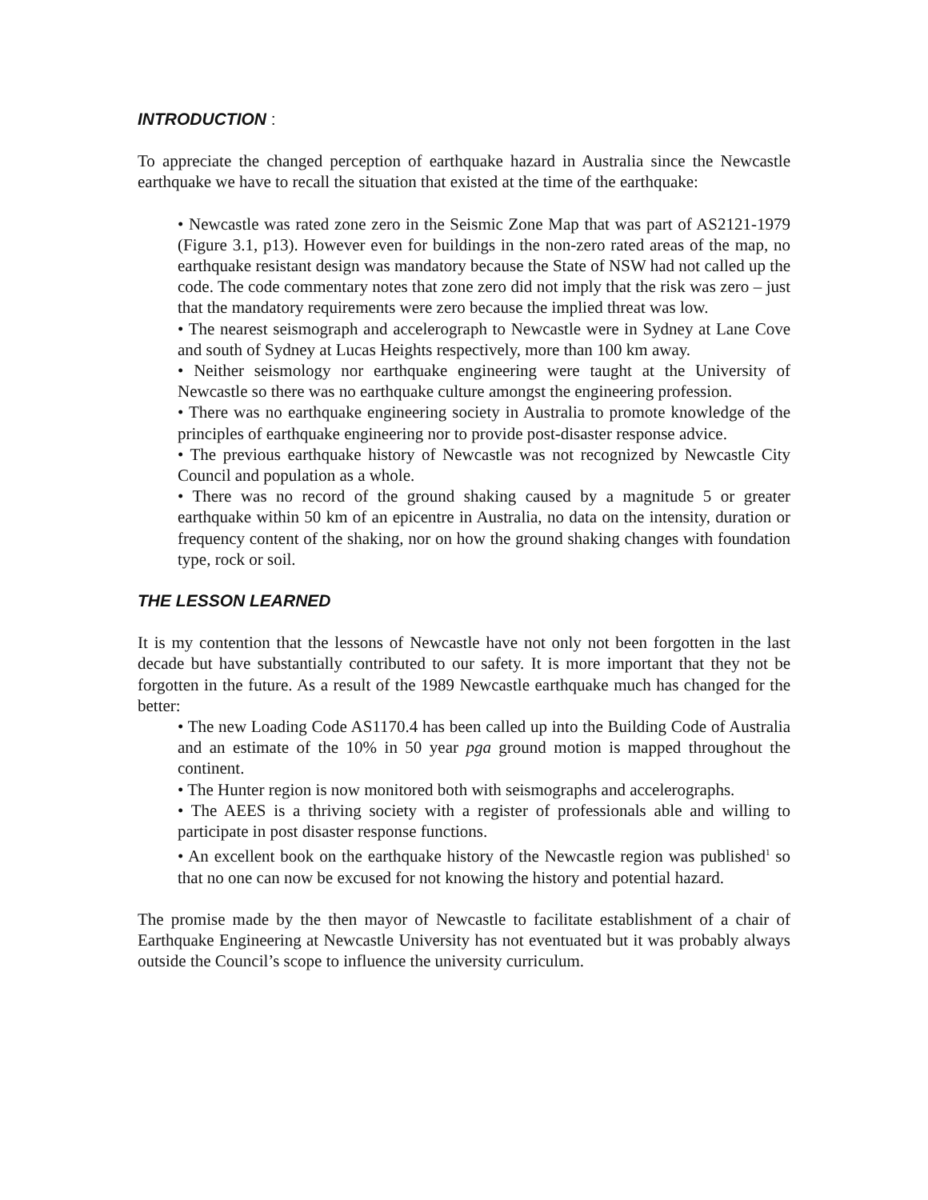INTRODUCTION :
To appreciate the changed perception of earthquake hazard in Australia since the Newcastle earthquake we have to recall the situation that existed at the time of the earthquake:
• Newcastle was rated zone zero in the Seismic Zone Map that was part of AS2121-1979 (Figure 3.1, p13). However even for buildings in the non-zero rated areas of the map, no earthquake resistant design was mandatory because the State of NSW had not called up the code. The code commentary notes that zone zero did not imply that the risk was zero – just that the mandatory requirements were zero because the implied threat was low.
• The nearest seismograph and accelerograph to Newcastle were in Sydney at Lane Cove and south of Sydney at Lucas Heights respectively, more than 100 km away.
• Neither seismology nor earthquake engineering were taught at the University of Newcastle so there was no earthquake culture amongst the engineering profession.
• There was no earthquake engineering society in Australia to promote knowledge of the principles of earthquake engineering nor to provide post-disaster response advice.
• The previous earthquake history of Newcastle was not recognized by Newcastle City Council and population as a whole.
• There was no record of the ground shaking caused by a magnitude 5 or greater earthquake within 50 km of an epicentre in Australia, no data on the intensity, duration or frequency content of the shaking, nor on how the ground shaking changes with foundation type, rock or soil.
THE LESSON LEARNED
It is my contention that the lessons of Newcastle have not only not been forgotten in the last decade but have substantially contributed to our safety. It is more important that they not be forgotten in the future. As a result of the 1989 Newcastle earthquake much has changed for the better:
• The new Loading Code AS1170.4 has been called up into the Building Code of Australia and an estimate of the 10% in 50 year pga ground motion is mapped throughout the continent.
• The Hunter region is now monitored both with seismographs and accelerographs.
• The AEES is a thriving society with a register of professionals able and willing to participate in post disaster response functions.
• An excellent book on the earthquake history of the Newcastle region was published<sup>1</sup> so that no one can now be excused for not knowing the history and potential hazard.
The promise made by the then mayor of Newcastle to facilitate establishment of a chair of Earthquake Engineering at Newcastle University has not eventuated but it was probably always outside the Council’s scope to influence the university curriculum.